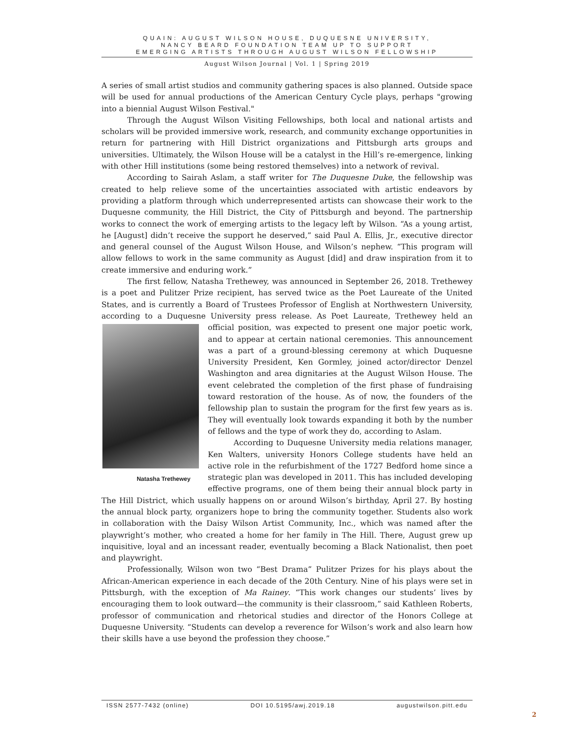QUAIN: AUGUST WILSON HOUSE, DUQUESNE UNIVERSITY,
NANCY BEARD FOUNDATION TEAM UP TO SUPPORT
EMERGING ARTISTS THROUGH AUGUST WILSON FELLOWSHIP
August Wilson Journal | Vol. 1 | Spring 2019
A series of small artist studios and community gathering spaces is also planned. Outside space will be used for annual productions of the American Century Cycle plays, perhaps "growing into a biennial August Wilson Festival."
Through the August Wilson Visiting Fellowships, both local and national artists and scholars will be provided immersive work, research, and community exchange opportunities in return for partnering with Hill District organizations and Pittsburgh arts groups and universities. Ultimately, the Wilson House will be a catalyst in the Hill’s re-emergence, linking with other Hill institutions (some being restored themselves) into a network of revival.
According to Sairah Aslam, a staff writer for The Duquesne Duke, the fellowship was created to help relieve some of the uncertainties associated with artistic endeavors by providing a platform through which underrepresented artists can showcase their work to the Duquesne community, the Hill District, the City of Pittsburgh and beyond. The partnership works to connect the work of emerging artists to the legacy left by Wilson. “As a young artist, he [August] didn’t receive the support he deserved,” said Paul A. Ellis, Jr., executive director and general counsel of the August Wilson House, and Wilson’s nephew. “This program will allow fellows to work in the same community as August [did] and draw inspiration from it to create immersive and enduring work.”
The first fellow, Natasha Trethewey, was announced in September 26, 2018. Trethewey is a poet and Pulitzer Prize recipient, has served twice as the Poet Laureate of the United States, and is currently a Board of Trustees Professor of English at Northwestern University, according to a Duquesne University press release. As Poet Laureate, Trethewey
Natasha Trethewey
held an official position, was expected to present one major poetic work, and to appear at certain national ceremonies. This announcement was a part of a ground-blessing ceremony at which Duquesne University President, Ken Gormley, joined actor/director Denzel Washington and area dignitaries at the August Wilson House. The event celebrated the completion of the first phase of fundraising toward restoration of the house. As of now, the founders of the fellowship plan to sustain the program for the first few years as is. They will eventually look towards expanding it both by the number of fellows and the type of work they do, according to Aslam.
According to Duquesne University media relations manager, Ken Walters, university Honors College students have held an active role in the refurbishment of the 1727 Bedford home since a strategic plan was developed in 2011. This has included developing effective programs, one of them being their annual block party in The Hill District, which usually happens on or around Wilson’s birthday, April 27. By hosting the annual block party, organizers hope to bring the community together. Students also work in collaboration with the Daisy Wilson Artist Community, Inc., which was named after the playwright’s mother, who created a home for her family in The Hill. There, August grew up inquisitive, loyal and an incessant reader, eventually becoming a Black Nationalist, then poet and playwright.
Professionally, Wilson won two “Best Drama” Pulitzer Prizes for his plays about the African-American experience in each decade of the 20th Century. Nine of his plays were set in Pittsburgh, with the exception of Ma Rainey. “This work changes our students’ lives by encouraging them to look outward—the community is their classroom,” said Kathleen Roberts, professor of communication and rhetorical studies and director of the Honors College at Duquesne University. “Students can develop a reverence for Wilson’s work and also learn how their skills have a use beyond the profession they choose.”
ISSN 2577-7432 (online) DOI 10.5195/awj.2019.18 augustwilson.pitt.edu
2